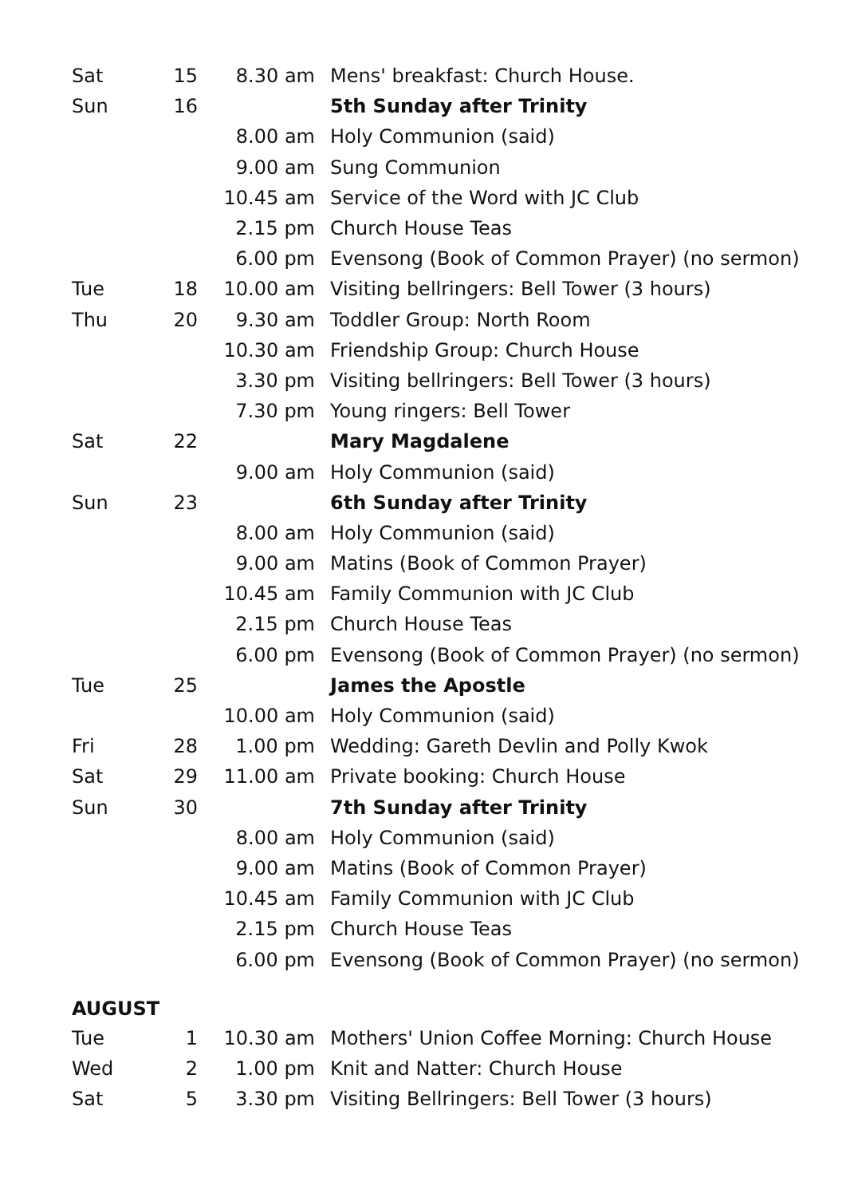| Sat | 15 | 8.30 am | Mens' breakfast: Church House. |
| Sun | 16 | | 5th Sunday after Trinity |
| | | 8.00 am | Holy Communion (said) |
| | | 9.00 am | Sung Communion |
| | | 10.45 am | Service of the Word with JC Club |
| | | 2.15 pm | Church House Teas |
| | | 6.00 pm | Evensong (Book of Common Prayer) (no sermon) |
| Tue | 18 | 10.00 am | Visiting bellringers: Bell Tower (3 hours) |
| Thu | 20 | 9.30 am | Toddler Group: North Room |
| | | 10.30 am | Friendship Group: Church House |
| | | 3.30 pm | Visiting bellringers: Bell Tower (3 hours) |
| | | 7.30 pm | Young ringers: Bell Tower |
| Sat | 22 | | Mary Magdalene |
| | | 9.00 am | Holy Communion (said) |
| Sun | 23 | | 6th Sunday after Trinity |
| | | 8.00 am | Holy Communion (said) |
| | | 9.00 am | Matins (Book of Common Prayer) |
| | | 10.45 am | Family Communion with JC Club |
| | | 2.15 pm | Church House Teas |
| | | 6.00 pm | Evensong (Book of Common Prayer) (no sermon) |
| Tue | 25 | | James the Apostle |
| | | 10.00 am | Holy Communion (said) |
| Fri | 28 | 1.00 pm | Wedding: Gareth Devlin and Polly Kwok |
| Sat | 29 | 11.00 am | Private booking: Church House |
| Sun | 30 | | 7th Sunday after Trinity |
| | | 8.00 am | Holy Communion (said) |
| | | 9.00 am | Matins (Book of Common Prayer) |
| | | 10.45 am | Family Communion with JC Club |
| | | 2.15 pm | Church House Teas |
| | | 6.00 pm | Evensong (Book of Common Prayer) (no sermon) |
AUGUST
| Tue | 1 | 10.30 am | Mothers' Union Coffee Morning: Church House |
| Wed | 2 | 1.00 pm | Knit and Natter: Church House |
| Sat | 5 | 3.30 pm | Visiting Bellringers: Bell Tower (3 hours) |